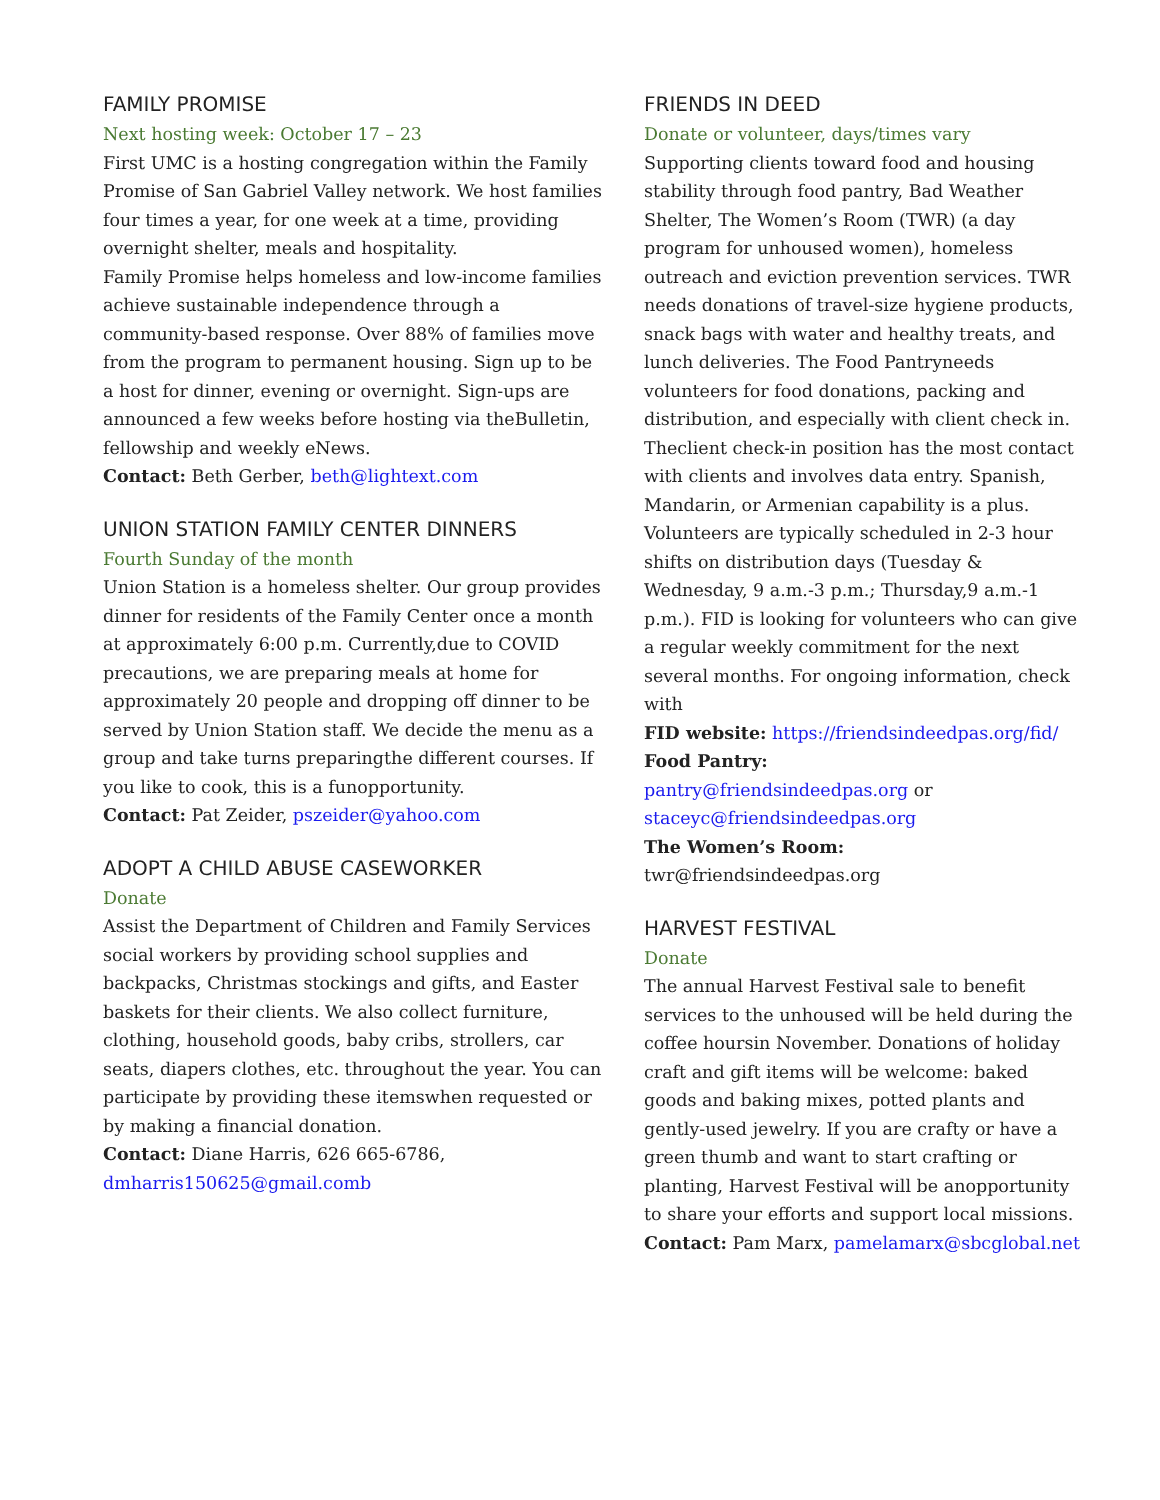FAMILY PROMISE
Next hosting week: October 17 – 23
First UMC is a hosting congregation within the Family Promise of San Gabriel Valley network. We host families four times a year, for one week at a time, providing overnight shelter, meals and hospitality.
Family Promise helps homeless and low-income families achieve sustainable independence through a community-based response. Over 88% of families move from the program to permanent housing. Sign up to be a host for dinner, evening or overnight. Sign-ups are announced a few weeks before hosting via theBulletin, fellowship and weekly eNews.
Contact: Beth Gerber, beth@lightext.com
UNION STATION FAMILY CENTER DINNERS
Fourth Sunday of the month
Union Station is a homeless shelter. Our group provides dinner for residents of the Family Center once a month at approximately 6:00 p.m. Currently,due to COVID precautions, we are preparing meals at home for approximately 20 people and dropping off dinner to be served by Union Station staff. We decide the menu as a group and take turns preparingthe different courses. If you like to cook, this is a funopportunity.
Contact: Pat Zeider, pszeider@yahoo.com
ADOPT A CHILD ABUSE CASEWORKER
Donate
Assist the Department of Children and Family Services social workers by providing school supplies and backpacks, Christmas stockings and gifts, and Easter baskets for their clients. We also collect furniture, clothing, household goods, baby cribs, strollers, car seats, diapers clothes, etc. throughout the year. You can participate by providing these itemswhen requested or by making a financial donation.
Contact: Diane Harris, 626 665-6786, dmharris150625@gmail.comb
FRIENDS IN DEED
Donate or volunteer, days/times vary
Supporting clients toward food and housing stability through food pantry, Bad Weather Shelter, The Women’s Room (TWR) (a day program for unhoused women), homeless outreach and eviction prevention services. TWR needs donations of travel-size hygiene products, snack bags with water and healthy treats, and lunch deliveries. The Food Pantryneeds volunteers for food donations, packing and distribution, and especially with client check in. Theclient check-in position has the most contact with clients and involves data entry. Spanish, Mandarin, or Armenian capability is a plus. Volunteers are typically scheduled in 2-3 hour shifts on distribution days (Tuesday & Wednesday, 9 a.m.-3 p.m.; Thursday,9 a.m.-1 p.m.). FID is looking for volunteers who can give a regular weekly commitment for the next several months. For ongoing information, check with
FID website: https://friendsindeedpas.org/fid/
Food Pantry:
pantry@friendsindeedpas.org or
staceyc@friendsindeedpas.org
The Women’s Room: twr@friendsindeedpas.org
HARVEST FESTIVAL
Donate
The annual Harvest Festival sale to benefit services to the unhoused will be held during the coffee hoursin November. Donations of holiday craft and gift items will be welcome: baked goods and baking mixes, potted plants and gently-used jewelry. If you are crafty or have a green thumb and want to start crafting or planting, Harvest Festival will be anopportunity to share your efforts and support local missions.
Contact: Pam Marx, pamelamarx@sbcglobal.net